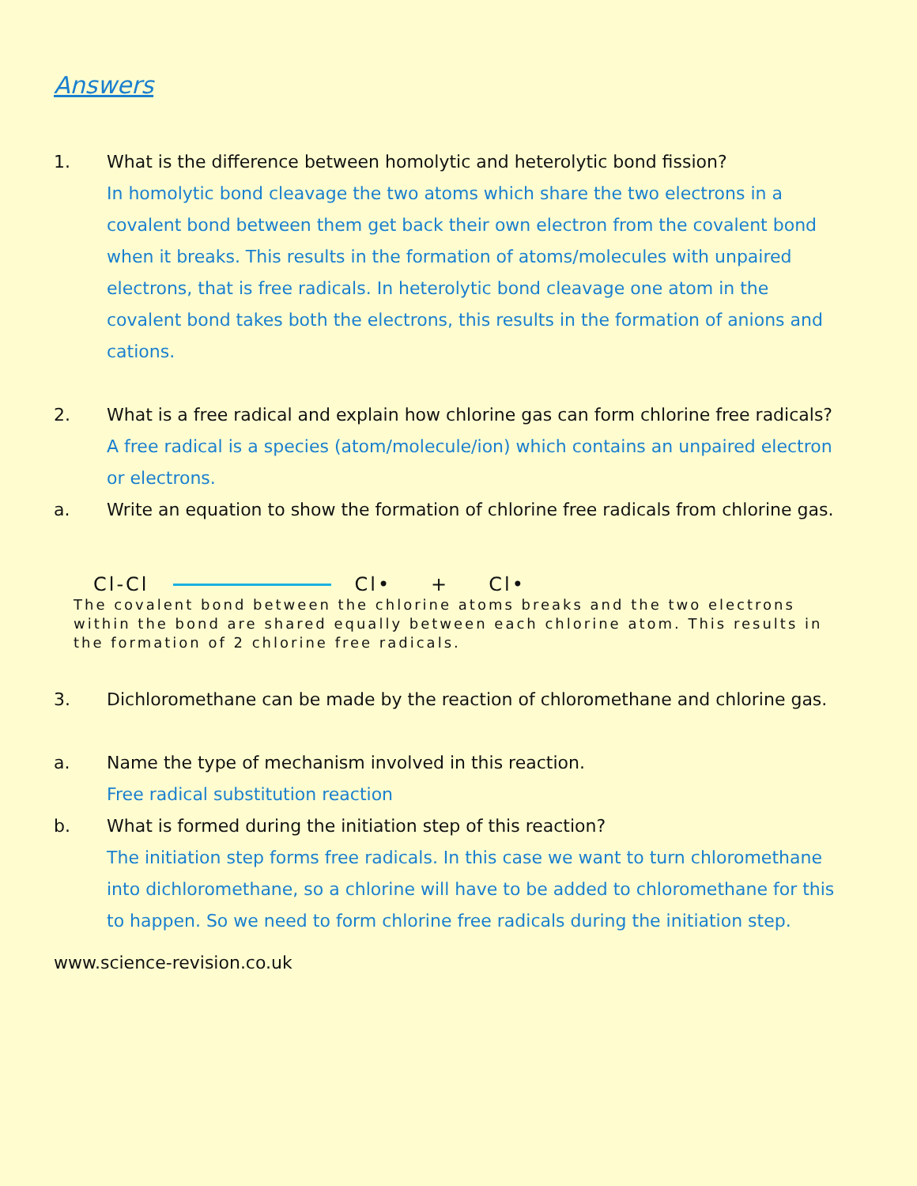Answers
1. What is the difference between homolytic and heterolytic bond fission?
In homolytic bond cleavage the two atoms which share the two electrons in a covalent bond between them get back their own electron from the covalent bond when it breaks. This results in the formation of atoms/molecules with unpaired electrons, that is free radicals. In heterolytic bond cleavage one atom in the covalent bond takes both the electrons, this results in the formation of anions and cations.
2. What is a free radical and explain how chlorine gas can form chlorine free radicals?
A free radical is a species (atom/molecule/ion) which contains an unpaired electron or electrons.
a. Write an equation to show the formation of chlorine free radicals from chlorine gas.
Cl-Cl Cl• + Cl•
The covalent bond between the chlorine atoms breaks and the two electrons within the bond are shared equally between each chlorine atom. This results in the formation of 2 chlorine free radicals.
3. Dichloromethane can be made by the reaction of chloromethane and chlorine gas.
a. Name the type of mechanism involved in this reaction.
Free radical substitution reaction
b. What is formed during the initiation step of this reaction?
The initiation step forms free radicals. In this case we want to turn chloromethane into dichloromethane, so a chlorine will have to be added to chloromethane for this to happen. So we need to form chlorine free radicals during the initiation step.
www.science-revision.co.uk